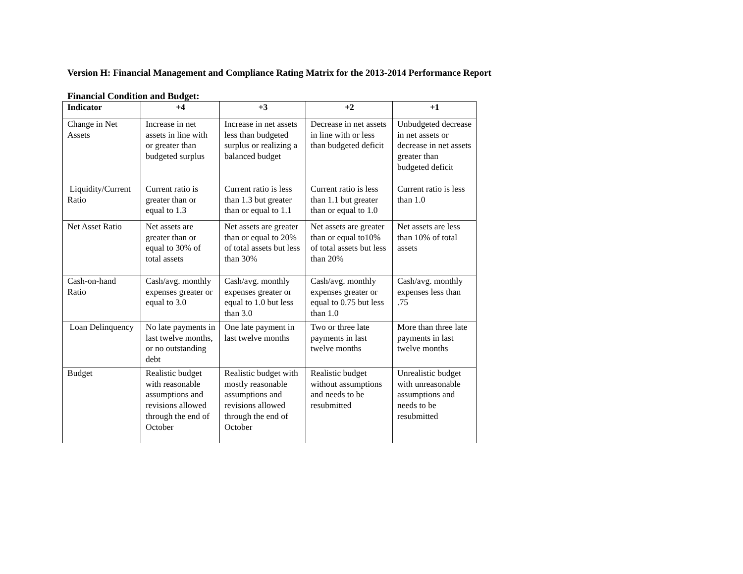Version H: Financial Management and Compliance Rating Matrix for the 2013-2014 Performance Report
Financial Condition and Budget:
| Indicator | +4 | +3 | +2 | +1 |
| --- | --- | --- | --- | --- |
| Change in Net Assets | Increase in net assets in line with or greater than budgeted surplus | Increase in net assets less than budgeted surplus or realizing a balanced budget | Decrease in net assets in line with or less than budgeted deficit | Unbudgeted decrease in net assets or decrease in net assets greater than budgeted deficit |
| Liquidity/Current Ratio | Current ratio is greater than or equal to 1.3 | Current ratio is less than 1.3 but greater than or equal to 1.1 | Current ratio is less than 1.1 but greater than or equal to 1.0 | Current ratio is less than 1.0 |
| Net Asset Ratio | Net assets are greater than or equal to 30% of total assets | Net assets are greater than or equal to 20% of total assets but less than 30% | Net assets are greater than or equal to10% of total assets but less than 20% | Net assets are less than 10% of total assets |
| Cash-on-hand Ratio | Cash/avg. monthly expenses greater or equal to 3.0 | Cash/avg. monthly expenses greater or equal to 1.0 but less than 3.0 | Cash/avg. monthly expenses greater or equal to 0.75 but less than 1.0 | Cash/avg. monthly expenses less than .75 |
| Loan Delinquency | No late payments in last twelve months, or no outstanding debt | One late payment in last twelve months | Two or three late payments in last twelve months | More than three late payments in last twelve months |
| Budget | Realistic budget with reasonable assumptions and revisions allowed through the end of October | Realistic budget with mostly reasonable assumptions and revisions allowed through the end of October | Realistic budget without assumptions and needs to be resubmitted | Unrealistic budget with unreasonable assumptions and needs to be resubmitted |